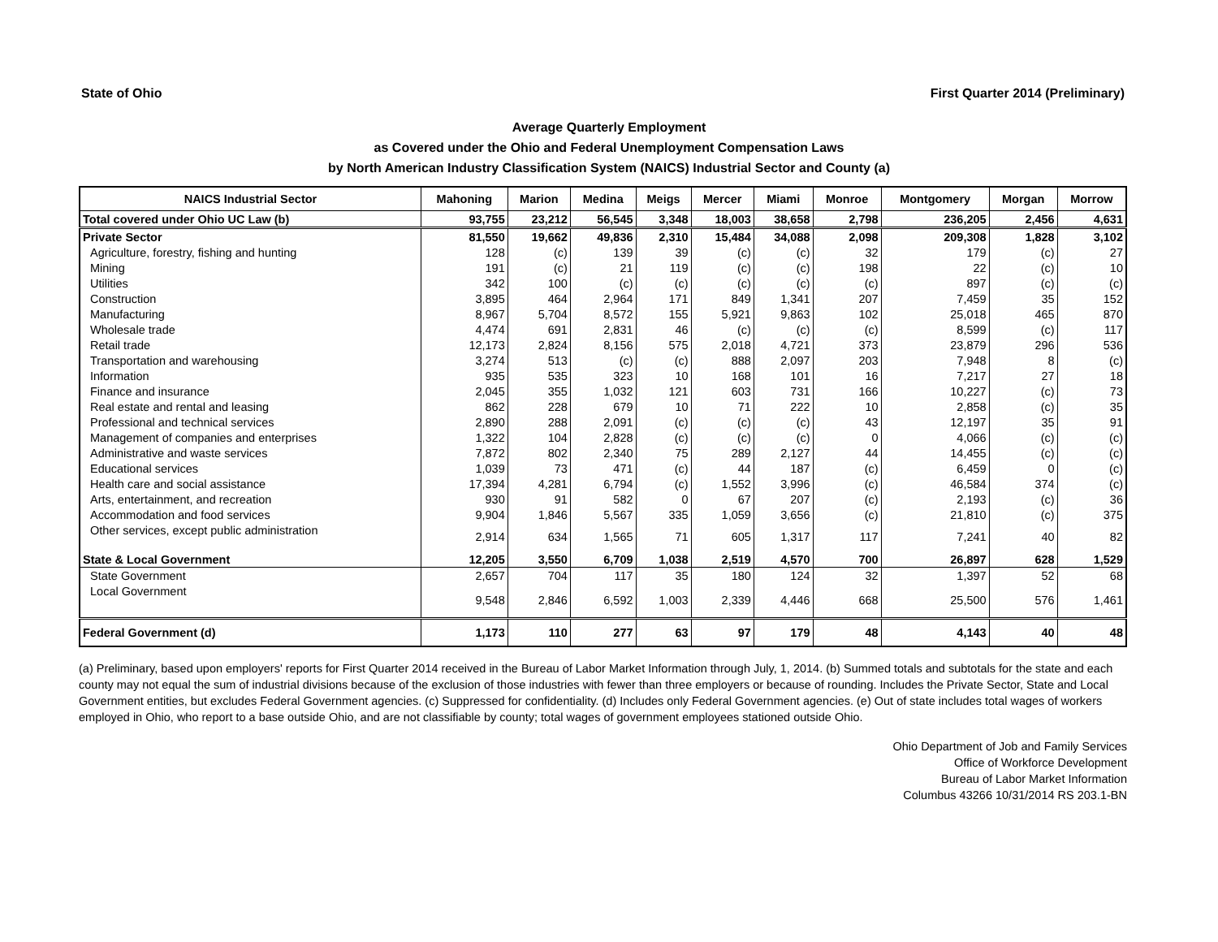State of Ohio First Quarter 2014 (Preliminary)
Average Quarterly Employment
as Covered under the Ohio and Federal Unemployment Compensation Laws
by North American Industry Classification System (NAICS) Industrial Sector and County (a)
| NAICS Industrial Sector | Mahoning | Marion | Medina | Meigs | Mercer | Miami | Monroe | Montgomery | Morgan | Morrow |
| --- | --- | --- | --- | --- | --- | --- | --- | --- | --- | --- |
| Total covered under Ohio UC Law (b) | 93,755 | 23,212 | 56,545 | 3,348 | 18,003 | 38,658 | 2,798 | 236,205 | 2,456 | 4,631 |
| Private Sector | 81,550 | 19,662 | 49,836 | 2,310 | 15,484 | 34,088 | 2,098 | 209,308 | 1,828 | 3,102 |
| Agriculture, forestry, fishing and hunting | 128 | (c) | 139 | 39 | (c) | (c) | 32 | 179 | (c) | 27 |
| Mining | 191 | (c) | 21 | 119 | (c) | (c) | 198 | 22 | (c) | 10 |
| Utilities | 342 | 100 | (c) | (c) | (c) | (c) | (c) | 897 | (c) | (c) |
| Construction | 3,895 | 464 | 2,964 | 171 | 849 | 1,341 | 207 | 7,459 | 35 | 152 |
| Manufacturing | 8,967 | 5,704 | 8,572 | 155 | 5,921 | 9,863 | 102 | 25,018 | 465 | 870 |
| Wholesale trade | 4,474 | 691 | 2,831 | 46 | (c) | (c) | (c) | 8,599 | (c) | 117 |
| Retail trade | 12,173 | 2,824 | 8,156 | 575 | 2,018 | 4,721 | 373 | 23,879 | 296 | 536 |
| Transportation and warehousing | 3,274 | 513 | (c) | (c) | 888 | 2,097 | 203 | 7,948 | 8 | (c) |
| Information | 935 | 535 | 323 | 10 | 168 | 101 | 16 | 7,217 | 27 | 18 |
| Finance and insurance | 2,045 | 355 | 1,032 | 121 | 603 | 731 | 166 | 10,227 | (c) | 73 |
| Real estate and rental and leasing | 862 | 228 | 679 | 10 | 71 | 222 | 10 | 2,858 | (c) | 35 |
| Professional and technical services | 2,890 | 288 | 2,091 | (c) | (c) | (c) | 43 | 12,197 | 35 | 91 |
| Management of companies and enterprises | 1,322 | 104 | 2,828 | (c) | (c) | (c) | 0 | 4,066 | (c) | (c) |
| Administrative and waste services | 7,872 | 802 | 2,340 | 75 | 289 | 2,127 | 44 | 14,455 | (c) | (c) |
| Educational services | 1,039 | 73 | 471 | (c) | 44 | 187 | (c) | 6,459 | 0 | (c) |
| Health care and social assistance | 17,394 | 4,281 | 6,794 | (c) | 1,552 | 3,996 | (c) | 46,584 | 374 | (c) |
| Arts, entertainment, and recreation | 930 | 91 | 582 | 0 | 67 | 207 | (c) | 2,193 | (c) | 36 |
| Accommodation and food services | 9,904 | 1,846 | 5,567 | 335 | 1,059 | 3,656 | (c) | 21,810 | (c) | 375 |
| Other services, except public administration | 2,914 | 634 | 1,565 | 71 | 605 | 1,317 | 117 | 7,241 | 40 | 82 |
| State & Local Government | 12,205 | 3,550 | 6,709 | 1,038 | 2,519 | 4,570 | 700 | 26,897 | 628 | 1,529 |
| State Government | 2,657 | 704 | 117 | 35 | 180 | 124 | 32 | 1,397 | 52 | 68 |
| Local Government | 9,548 | 2,846 | 6,592 | 1,003 | 2,339 | 4,446 | 668 | 25,500 | 576 | 1,461 |
| Federal Government (d) | 1,173 | 110 | 277 | 63 | 97 | 179 | 48 | 4,143 | 40 | 48 |
(a) Preliminary, based upon employers' reports for First Quarter 2014 received in the Bureau of Labor Market Information through July, 1, 2014. (b) Summed totals and subtotals for the state and each county may not equal the sum of industrial divisions because of the exclusion of those industries with fewer than three employers or because of rounding. Includes the Private Sector, State and Local Government entities, but excludes Federal Government agencies. (c) Suppressed for confidentiality. (d) Includes only Federal Government agencies. (e) Out of state includes total wages of workers employed in Ohio, who report to a base outside Ohio, and are not classifiable by county; total wages of government employees stationed outside Ohio.
Ohio Department of Job and Family Services
Office of Workforce Development
Bureau of Labor Market Information
Columbus 43266 10/31/2014 RS 203.1-BN